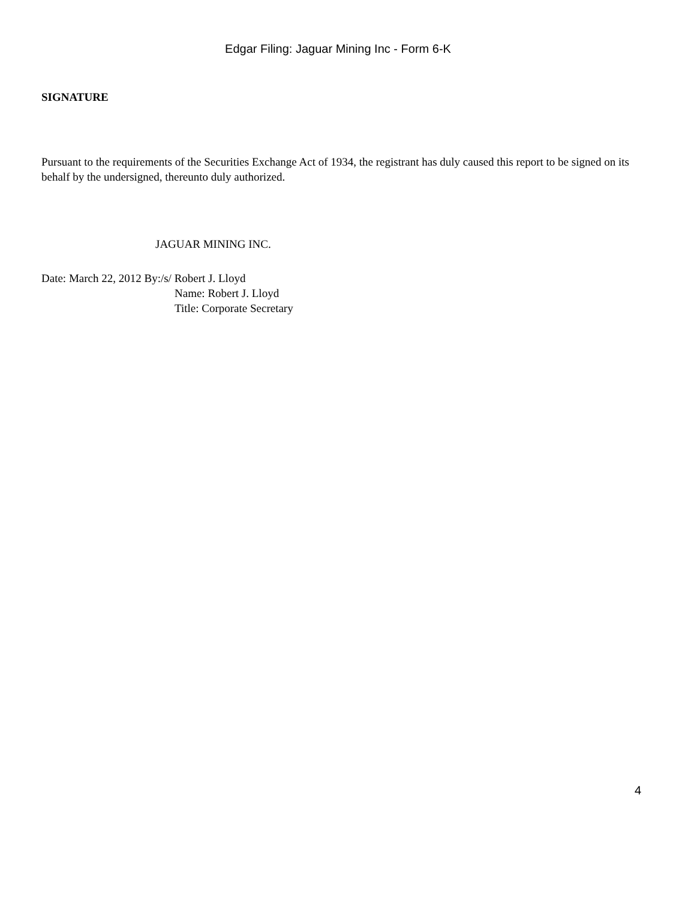Edgar Filing: Jaguar Mining Inc - Form 6-K
SIGNATURE
Pursuant to the requirements of the Securities Exchange Act of 1934, the registrant has duly caused this report to be signed on its behalf by the undersigned, thereunto duly authorized.
JAGUAR MINING INC.
Date: March 22, 2012 By:/s/ Robert J. Lloyd
Name: Robert J. Lloyd
Title: Corporate Secretary
4